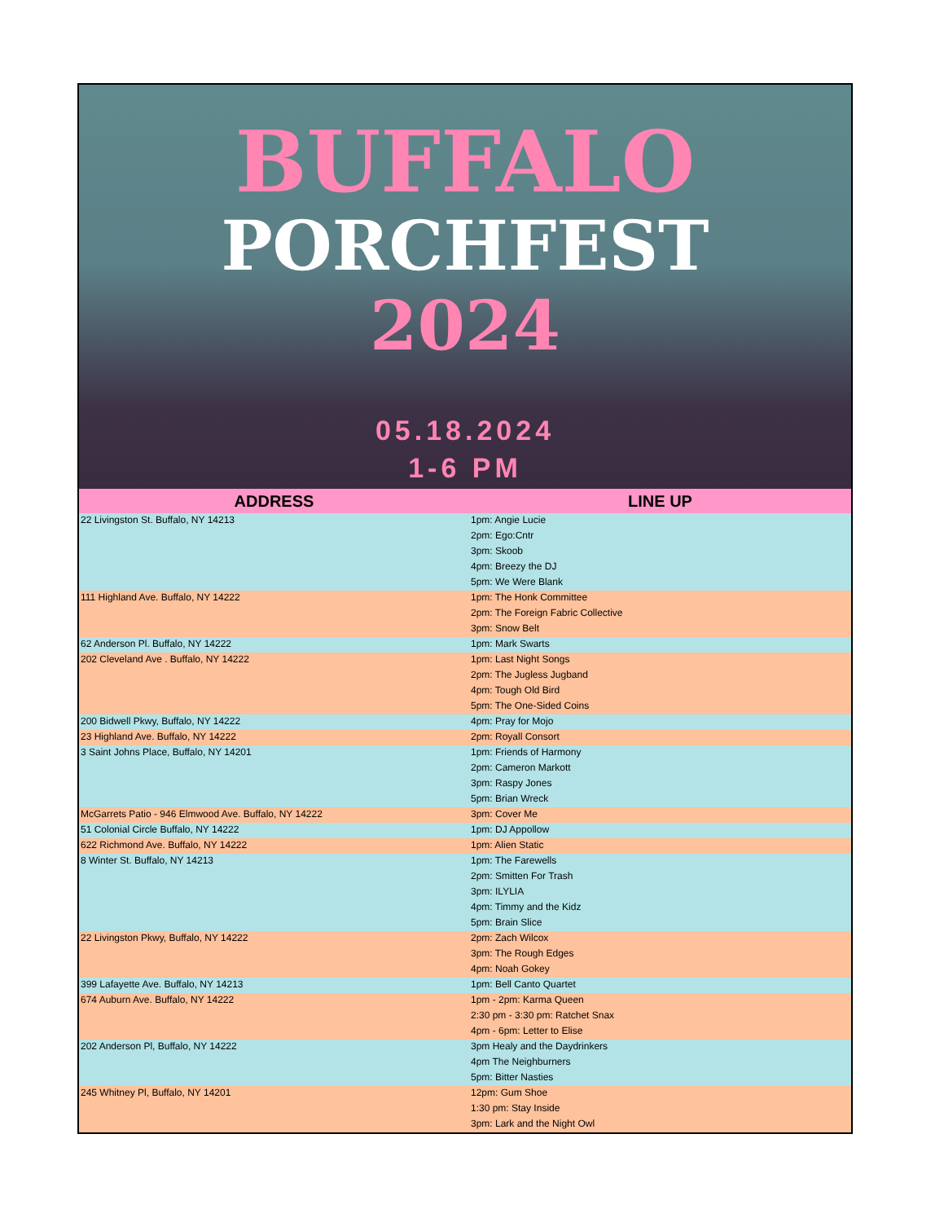BUFFALO
PORCHFEST
2024
05.18.2024
1-6 PM
| ADDRESS | LINE UP |
| --- | --- |
| 22 Livingston St. Buffalo, NY 14213 | 1pm: Angie Lucie |
| | 2pm: Ego:Cntr |
| | 3pm: Skoob |
| | 4pm: Breezy the DJ |
| | 5pm: We Were Blank |
| 111 Highland Ave. Buffalo, NY 14222 | 1pm: The Honk Committee |
| | 2pm: The Foreign Fabric Collective |
| | 3pm: Snow Belt |
| 62 Anderson Pl. Buffalo, NY 14222 | 1pm: Mark Swarts |
| 202 Cleveland Ave . Buffalo, NY 14222 | 1pm: Last Night Songs |
| | 2pm: The Jugless Jugband |
| | 4pm: Tough Old Bird |
| | 5pm: The One-Sided Coins |
| 200 Bidwell Pkwy, Buffalo, NY 14222 | 4pm: Pray for Mojo |
| 23 Highland Ave. Buffalo, NY 14222 | 2pm: Royall Consort |
| 3 Saint Johns Place, Buffalo, NY 14201 | 1pm: Friends of Harmony |
| | 2pm: Cameron Markott |
| | 3pm: Raspy Jones |
| | 5pm: Brian Wreck |
| McGarrets Patio - 946 Elmwood Ave. Buffalo, NY 14222 | 3pm: Cover Me |
| 51 Colonial Circle Buffalo, NY 14222 | 1pm: DJ Appollow |
| 622 Richmond Ave. Buffalo, NY 14222 | 1pm: Alien Static |
| 8 Winter St. Buffalo, NY 14213 | 1pm: The Farewells |
| | 2pm: Smitten For Trash |
| | 3pm: ILYLIA |
| | 4pm: Timmy and the Kidz |
| | 5pm: Brain Slice |
| 22 Livingston Pkwy, Buffalo, NY 14222 | 2pm: Zach Wilcox |
| | 3pm: The Rough Edges |
| | 4pm: Noah Gokey |
| 399 Lafayette Ave. Buffalo, NY 14213 | 1pm: Bell Canto Quartet |
| 674 Auburn Ave. Buffalo, NY 14222 | 1pm - 2pm: Karma Queen |
| | 2:30 pm - 3:30 pm: Ratchet Snax |
| | 4pm - 6pm: Letter to Elise |
| 202 Anderson Pl, Buffalo, NY 14222 | 3pm Healy and the Daydrinkers |
| | 4pm The Neighburners |
| | 5pm: Bitter Nasties |
| 245 Whitney Pl, Buffalo, NY 14201 | 12pm: Gum Shoe |
| | 1:30 pm: Stay Inside |
| | 3pm: Lark and the Night Owl |